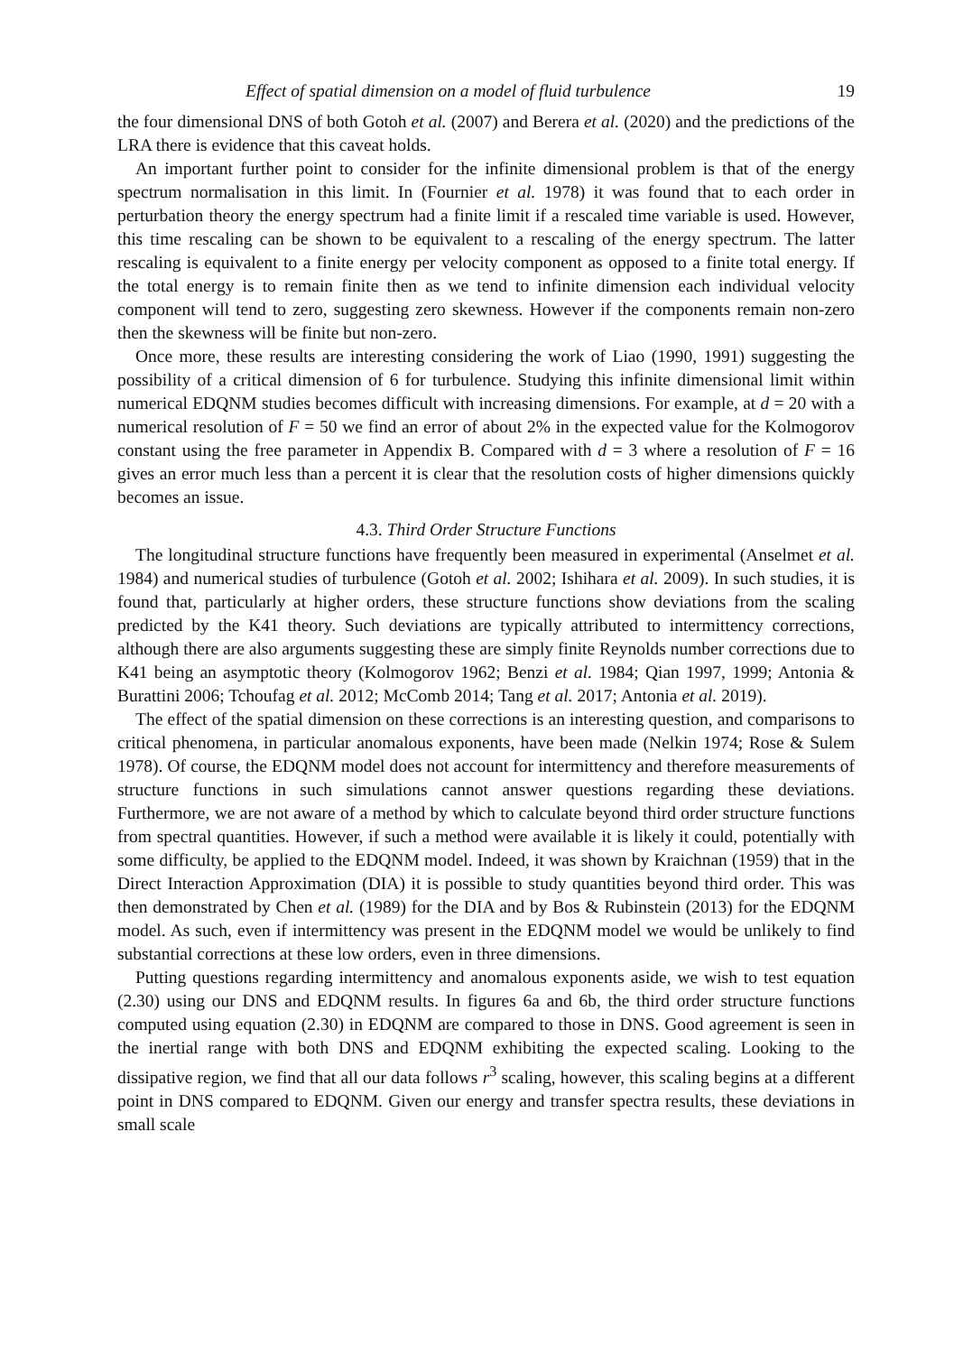Effect of spatial dimension on a model of fluid turbulence 19
the four dimensional DNS of both Gotoh et al. (2007) and Berera et al. (2020) and the predictions of the LRA there is evidence that this caveat holds.
An important further point to consider for the infinite dimensional problem is that of the energy spectrum normalisation in this limit. In (Fournier et al. 1978) it was found that to each order in perturbation theory the energy spectrum had a finite limit if a rescaled time variable is used. However, this time rescaling can be shown to be equivalent to a rescaling of the energy spectrum. The latter rescaling is equivalent to a finite energy per velocity component as opposed to a finite total energy. If the total energy is to remain finite then as we tend to infinite dimension each individual velocity component will tend to zero, suggesting zero skewness. However if the components remain non-zero then the skewness will be finite but non-zero.
Once more, these results are interesting considering the work of Liao (1990, 1991) suggesting the possibility of a critical dimension of 6 for turbulence. Studying this infinite dimensional limit within numerical EDQNM studies becomes difficult with increasing dimensions. For example, at d = 20 with a numerical resolution of F = 50 we find an error of about 2% in the expected value for the Kolmogorov constant using the free parameter in Appendix B. Compared with d = 3 where a resolution of F = 16 gives an error much less than a percent it is clear that the resolution costs of higher dimensions quickly becomes an issue.
4.3. Third Order Structure Functions
The longitudinal structure functions have frequently been measured in experimental (Anselmet et al. 1984) and numerical studies of turbulence (Gotoh et al. 2002; Ishihara et al. 2009). In such studies, it is found that, particularly at higher orders, these structure functions show deviations from the scaling predicted by the K41 theory. Such deviations are typically attributed to intermittency corrections, although there are also arguments suggesting these are simply finite Reynolds number corrections due to K41 being an asymptotic theory (Kolmogorov 1962; Benzi et al. 1984; Qian 1997, 1999; Antonia & Burattini 2006; Tchoufag et al. 2012; McComb 2014; Tang et al. 2017; Antonia et al. 2019).
The effect of the spatial dimension on these corrections is an interesting question, and comparisons to critical phenomena, in particular anomalous exponents, have been made (Nelkin 1974; Rose & Sulem 1978). Of course, the EDQNM model does not account for intermittency and therefore measurements of structure functions in such simulations cannot answer questions regarding these deviations. Furthermore, we are not aware of a method by which to calculate beyond third order structure functions from spectral quantities. However, if such a method were available it is likely it could, potentially with some difficulty, be applied to the EDQNM model. Indeed, it was shown by Kraichnan (1959) that in the Direct Interaction Approximation (DIA) it is possible to study quantities beyond third order. This was then demonstrated by Chen et al. (1989) for the DIA and by Bos & Rubinstein (2013) for the EDQNM model. As such, even if intermittency was present in the EDQNM model we would be unlikely to find substantial corrections at these low orders, even in three dimensions.
Putting questions regarding intermittency and anomalous exponents aside, we wish to test equation (2.30) using our DNS and EDQNM results. In figures 6a and 6b, the third order structure functions computed using equation (2.30) in EDQNM are compared to those in DNS. Good agreement is seen in the inertial range with both DNS and EDQNM exhibiting the expected scaling. Looking to the dissipative region, we find that all our data follows r<sup>3</sup> scaling, however, this scaling begins at a different point in DNS compared to EDQNM. Given our energy and transfer spectra results, these deviations in small scale